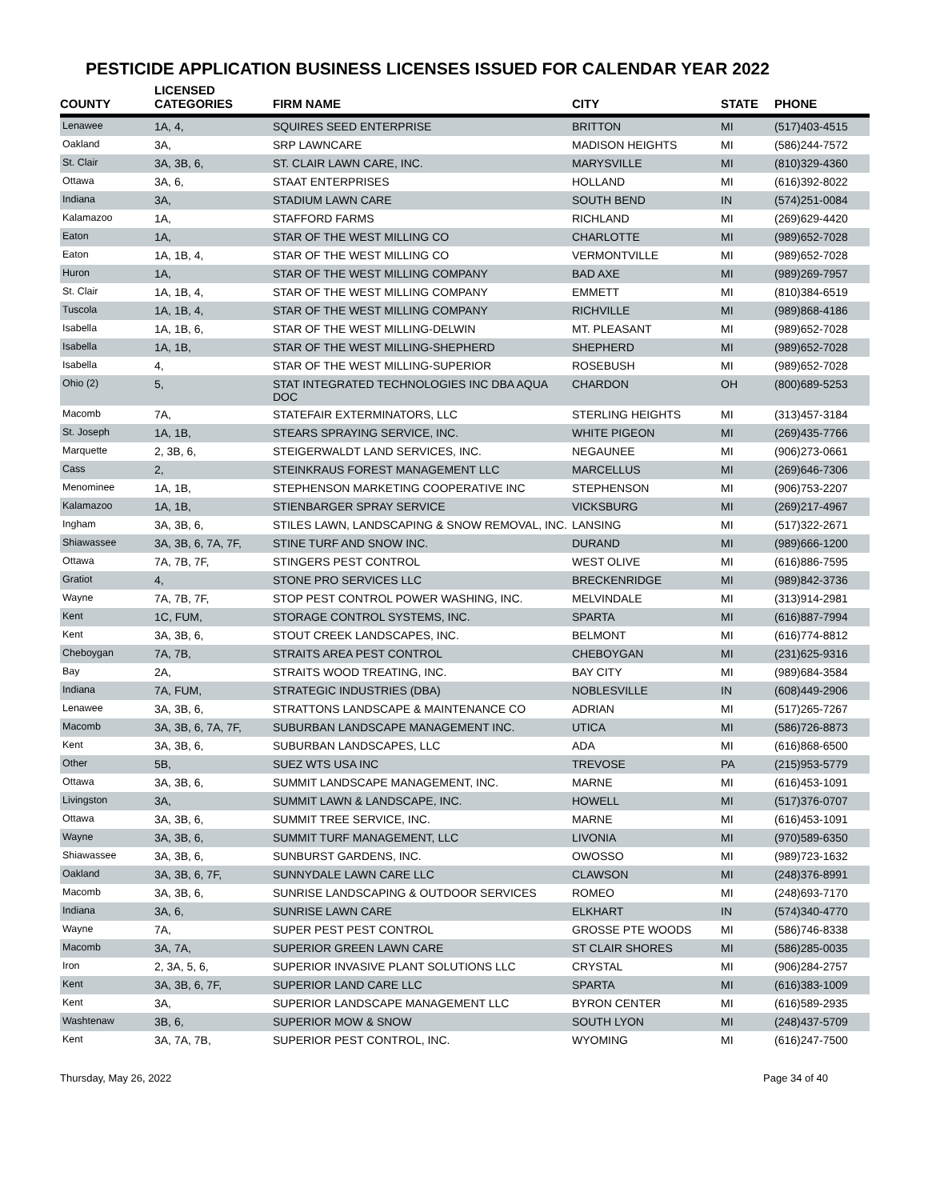PESTICIDE APPLICATION BUSINESS LICENSES ISSUED FOR CALENDAR YEAR 2022
| COUNTY | LICENSED CATEGORIES | FIRM NAME | CITY | STATE | PHONE |
| --- | --- | --- | --- | --- | --- |
| Lenawee | 1A, 4, | SQUIRES SEED ENTERPRISE | BRITTON | MI | (517)403-4515 |
| Oakland | 3A, | SRP LAWNCARE | MADISON HEIGHTS | MI | (586)244-7572 |
| St. Clair | 3A, 3B, 6, | ST. CLAIR LAWN CARE, INC. | MARYSVILLE | MI | (810)329-4360 |
| Ottawa | 3A, 6, | STAAT ENTERPRISES | HOLLAND | MI | (616)392-8022 |
| Indiana | 3A, | STADIUM LAWN CARE | SOUTH BEND | IN | (574)251-0084 |
| Kalamazoo | 1A, | STAFFORD FARMS | RICHLAND | MI | (269)629-4420 |
| Eaton | 1A, | STAR OF THE WEST MILLING CO | CHARLOTTE | MI | (989)652-7028 |
| Eaton | 1A, 1B, 4, | STAR OF THE WEST MILLING CO | VERMONTVILLE | MI | (989)652-7028 |
| Huron | 1A, | STAR OF THE WEST MILLING COMPANY | BAD AXE | MI | (989)269-7957 |
| St. Clair | 1A, 1B, 4, | STAR OF THE WEST MILLING COMPANY | EMMETT | MI | (810)384-6519 |
| Tuscola | 1A, 1B, 4, | STAR OF THE WEST MILLING COMPANY | RICHVILLE | MI | (989)868-4186 |
| Isabella | 1A, 1B, 6, | STAR OF THE WEST MILLING-DELWIN | MT. PLEASANT | MI | (989)652-7028 |
| Isabella | 1A, 1B, | STAR OF THE WEST MILLING-SHEPHERD | SHEPHERD | MI | (989)652-7028 |
| Isabella | 4, | STAR OF THE WEST MILLING-SUPERIOR | ROSEBUSH | MI | (989)652-7028 |
| Ohio (2) | 5, | STAT INTEGRATED TECHNOLOGIES INC DBA AQUA DOC | CHARDON | OH | (800)689-5253 |
| Macomb | 7A, | STATEFAIR EXTERMINATORS, LLC | STERLING HEIGHTS | MI | (313)457-3184 |
| St. Joseph | 1A, 1B, | STEARS SPRAYING SERVICE, INC. | WHITE PIGEON | MI | (269)435-7766 |
| Marquette | 2, 3B, 6, | STEIGERWALDT LAND SERVICES, INC. | NEGAUNEE | MI | (906)273-0661 |
| Cass | 2, | STEINKRAUS FOREST MANAGEMENT LLC | MARCELLUS | MI | (269)646-7306 |
| Menominee | 1A, 1B, | STEPHENSON MARKETING COOPERATIVE INC | STEPHENSON | MI | (906)753-2207 |
| Kalamazoo | 1A, 1B, | STIENBARGER SPRAY SERVICE | VICKSBURG | MI | (269)217-4967 |
| Ingham | 3A, 3B, 6, | STILES LAWN, LANDSCAPING & SNOW REMOVAL, INC. | LANSING | MI | (517)322-2671 |
| Shiawassee | 3A, 3B, 6, 7A, 7F, | STINE TURF AND SNOW INC. | DURAND | MI | (989)666-1200 |
| Ottawa | 7A, 7B, 7F, | STINGERS PEST CONTROL | WEST OLIVE | MI | (616)886-7595 |
| Gratiot | 4, | STONE PRO SERVICES LLC | BRECKENRIDGE | MI | (989)842-3736 |
| Wayne | 7A, 7B, 7F, | STOP PEST CONTROL POWER WASHING, INC. | MELVINDALE | MI | (313)914-2981 |
| Kent | 1C, FUM, | STORAGE CONTROL SYSTEMS, INC. | SPARTA | MI | (616)887-7994 |
| Kent | 3A, 3B, 6, | STOUT CREEK LANDSCAPES, INC. | BELMONT | MI | (616)774-8812 |
| Cheboygan | 7A, 7B, | STRAITS AREA PEST CONTROL | CHEBOYGAN | MI | (231)625-9316 |
| Bay | 2A, | STRAITS WOOD TREATING, INC. | BAY CITY | MI | (989)684-3584 |
| Indiana | 7A, FUM, | STRATEGIC INDUSTRIES (DBA) | NOBLESVILLE | IN | (608)449-2906 |
| Lenawee | 3A, 3B, 6, | STRATTONS LANDSCAPE & MAINTENANCE CO | ADRIAN | MI | (517)265-7267 |
| Macomb | 3A, 3B, 6, 7A, 7F, | SUBURBAN LANDSCAPE MANAGEMENT INC. | UTICA | MI | (586)726-8873 |
| Kent | 3A, 3B, 6, | SUBURBAN LANDSCAPES, LLC | ADA | MI | (616)868-6500 |
| Other | 5B, | SUEZ WTS USA INC | TREVOSE | PA | (215)953-5779 |
| Ottawa | 3A, 3B, 6, | SUMMIT LANDSCAPE MANAGEMENT, INC. | MARNE | MI | (616)453-1091 |
| Livingston | 3A, | SUMMIT LAWN & LANDSCAPE, INC. | HOWELL | MI | (517)376-0707 |
| Ottawa | 3A, 3B, 6, | SUMMIT TREE SERVICE, INC. | MARNE | MI | (616)453-1091 |
| Wayne | 3A, 3B, 6, | SUMMIT TURF MANAGEMENT, LLC | LIVONIA | MI | (970)589-6350 |
| Shiawassee | 3A, 3B, 6, | SUNBURST GARDENS, INC. | OWOSSO | MI | (989)723-1632 |
| Oakland | 3A, 3B, 6, 7F, | SUNNYDALE LAWN CARE LLC | CLAWSON | MI | (248)376-8991 |
| Macomb | 3A, 3B, 6, | SUNRISE LANDSCAPING & OUTDOOR SERVICES | ROMEO | MI | (248)693-7170 |
| Indiana | 3A, 6, | SUNRISE LAWN CARE | ELKHART | IN | (574)340-4770 |
| Wayne | 7A, | SUPER PEST PEST CONTROL | GROSSE PTE WOODS | MI | (586)746-8338 |
| Macomb | 3A, 7A, | SUPERIOR GREEN LAWN CARE | ST CLAIR SHORES | MI | (586)285-0035 |
| Iron | 2, 3A, 5, 6, | SUPERIOR INVASIVE PLANT SOLUTIONS LLC | CRYSTAL | MI | (906)284-2757 |
| Kent | 3A, 3B, 6, 7F, | SUPERIOR LAND CARE LLC | SPARTA | MI | (616)383-1009 |
| Kent | 3A, | SUPERIOR LANDSCAPE MANAGEMENT LLC | BYRON CENTER | MI | (616)589-2935 |
| Washtenaw | 3B, 6, | SUPERIOR MOW & SNOW | SOUTH LYON | MI | (248)437-5709 |
| Kent | 3A, 7A, 7B, | SUPERIOR PEST CONTROL, INC. | WYOMING | MI | (616)247-7500 |
Thursday, May 26, 2022 Page 34 of 40